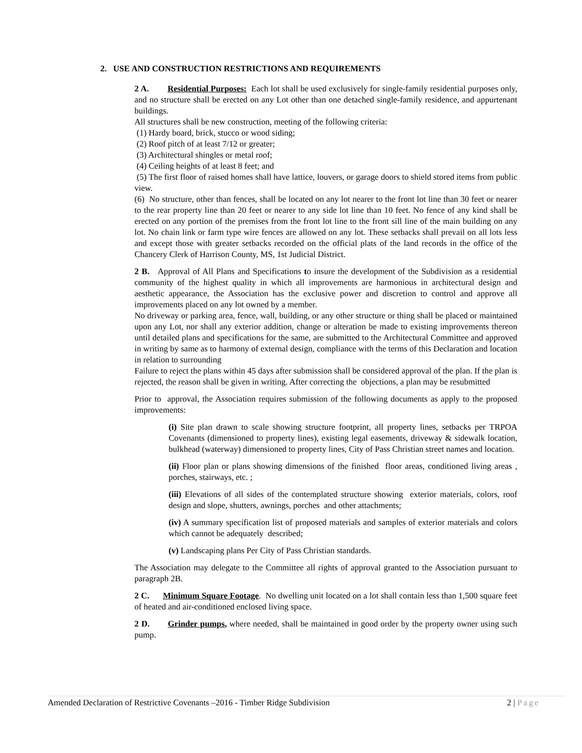2. USE AND CONSTRUCTION RESTRICTIONS AND REQUIREMENTS
2 A. Residential Purposes: Each lot shall be used exclusively for single-family residential purposes only, and no structure shall be erected on any Lot other than one detached single-family residence, and appurtenant buildings.
All structures shall be new construction, meeting of the following criteria:
(1) Hardy board, brick, stucco or wood siding;
(2) Roof pitch of at least 7/12 or greater;
(3) Architectural shingles or metal roof;
(4) Ceiling heights of at least 8 feet; and
(5) The first floor of raised homes shall have lattice, louvers, or garage doors to shield stored items from public view.
(6) No structure, other than fences, shall be located on any lot nearer to the front lot line than 30 feet or nearer to the rear property line than 20 feet or nearer to any side lot line than 10 feet. No fence of any kind shall be erected on any portion of the premises from the front lot line to the front sill line of the main building on any lot. No chain link or farm type wire fences are allowed on any lot. These setbacks shall prevail on all lots less and except those with greater setbacks recorded on the official plats of the land records in the office of the Chancery Clerk of Harrison County, MS, 1st Judicial District.
2 B. Approval of All Plans and Specifications to insure the development of the Subdivision as a residential community of the highest quality in which all improvements are harmonious in architectural design and aesthetic appearance, the Association has the exclusive power and discretion to control and approve all improvements placed on any lot owned by a member.
No driveway or parking area, fence, wall, building, or any other structure or thing shall be placed or maintained upon any Lot, nor shall any exterior addition, change or alteration be made to existing improvements thereon until detailed plans and specifications for the same, are submitted to the Architectural Committee and approved in writing by same as to harmony of external design, compliance with the terms of this Declaration and location in relation to surrounding
Failure to reject the plans within 45 days after submission shall be considered approval of the plan. If the plan is rejected, the reason shall be given in writing. After correcting the objections, a plan may be resubmitted
Prior to approval, the Association requires submission of the following documents as apply to the proposed improvements:
(i) Site plan drawn to scale showing structure footprint, all property lines, setbacks per TRPOA Covenants (dimensioned to property lines), existing legal easements, driveway & sidewalk location, bulkhead (waterway) dimensioned to property lines, City of Pass Christian street names and location.
(ii) Floor plan or plans showing dimensions of the finished floor areas, conditioned living areas , porches, stairways, etc. ;
(iii) Elevations of all sides of the contemplated structure showing exterior materials, colors, roof design and slope, shutters, awnings, porches and other attachments;
(iv) A summary specification list of proposed materials and samples of exterior materials and colors which cannot be adequately described;
(v) Landscaping plans Per City of Pass Christian standards.
The Association may delegate to the Committee all rights of approval granted to the Association pursuant to paragraph 2B.
2 C. Minimum Square Footage. No dwelling unit located on a lot shall contain less than 1,500 square feet of heated and air-conditioned enclosed living space.
2 D. Grinder pumps, where needed, shall be maintained in good order by the property owner using such pump.
Amended Declaration of Restrictive Covenants –2016 - Timber Ridge Subdivision 2 | Page